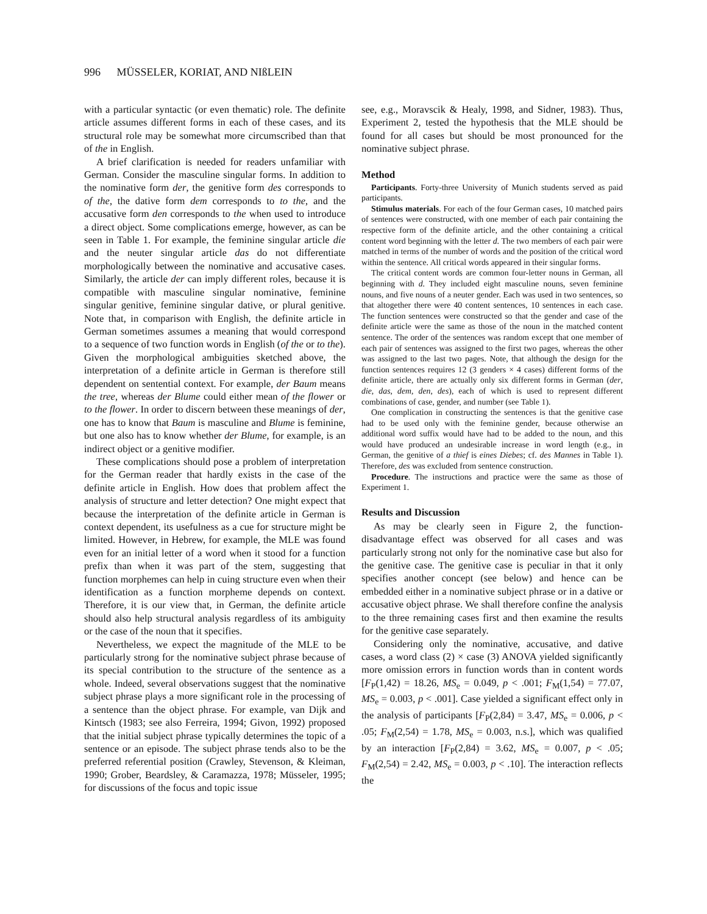996 MÜSSELER, KORIAT, AND NIßLEIN
with a particular syntactic (or even thematic) role. The definite article assumes different forms in each of these cases, and its structural role may be somewhat more circumscribed than that of the in English.
A brief clarification is needed for readers unfamiliar with German. Consider the masculine singular forms. In addition to the nominative form der, the genitive form des corresponds to of the, the dative form dem corresponds to to the, and the accusative form den corresponds to the when used to introduce a direct object. Some complications emerge, however, as can be seen in Table 1. For example, the feminine singular article die and the neuter singular article das do not differentiate morphologically between the nominative and accusative cases. Similarly, the article der can imply different roles, because it is compatible with masculine singular nominative, feminine singular genitive, feminine singular dative, or plural genitive. Note that, in comparison with English, the definite article in German sometimes assumes a meaning that would correspond to a sequence of two function words in English (of the or to the). Given the morphological ambiguities sketched above, the interpretation of a definite article in German is therefore still dependent on sentential context. For example, der Baum means the tree, whereas der Blume could either mean of the flower or to the flower. In order to discern between these meanings of der, one has to know that Baum is masculine and Blume is feminine, but one also has to know whether der Blume, for example, is an indirect object or a genitive modifier.
These complications should pose a problem of interpretation for the German reader that hardly exists in the case of the definite article in English. How does that problem affect the analysis of structure and letter detection? One might expect that because the interpretation of the definite article in German is context dependent, its usefulness as a cue for structure might be limited. However, in Hebrew, for example, the MLE was found even for an initial letter of a word when it stood for a function prefix than when it was part of the stem, suggesting that function morphemes can help in cuing structure even when their identification as a function morpheme depends on context. Therefore, it is our view that, in German, the definite article should also help structural analysis regardless of its ambiguity or the case of the noun that it specifies.
Nevertheless, we expect the magnitude of the MLE to be particularly strong for the nominative subject phrase because of its special contribution to the structure of the sentence as a whole. Indeed, several observations suggest that the nominative subject phrase plays a more significant role in the processing of a sentence than the object phrase. For example, van Dijk and Kintsch (1983; see also Ferreira, 1994; Givon, 1992) proposed that the initial subject phrase typically determines the topic of a sentence or an episode. The subject phrase tends also to be the preferred referential position (Crawley, Stevenson, & Kleiman, 1990; Grober, Beardsley, & Caramazza, 1978; Müsseler, 1995; for discussions of the focus and topic issue
see, e.g., Moravscik & Healy, 1998, and Sidner, 1983). Thus, Experiment 2, tested the hypothesis that the MLE should be found for all cases but should be most pronounced for the nominative subject phrase.
Method
Participants. Forty-three University of Munich students served as paid participants.
Stimulus materials. For each of the four German cases, 10 matched pairs of sentences were constructed, with one member of each pair containing the respective form of the definite article, and the other containing a critical content word beginning with the letter d. The two members of each pair were matched in terms of the number of words and the position of the critical word within the sentence. All critical words appeared in their singular forms.
The critical content words are common four-letter nouns in German, all beginning with d. They included eight masculine nouns, seven feminine nouns, and five nouns of a neuter gender. Each was used in two sentences, so that altogether there were 40 content sentences, 10 sentences in each case. The function sentences were constructed so that the gender and case of the definite article were the same as those of the noun in the matched content sentence. The order of the sentences was random except that one member of each pair of sentences was assigned to the first two pages, whereas the other was assigned to the last two pages. Note, that although the design for the function sentences requires 12 (3 genders × 4 cases) different forms of the definite article, there are actually only six different forms in German (der, die, das, dem, den, des), each of which is used to represent different combinations of case, gender, and number (see Table 1).
One complication in constructing the sentences is that the genitive case had to be used only with the feminine gender, because otherwise an additional word suffix would have had to be added to the noun, and this would have produced an undesirable increase in word length (e.g., in German, the genitive of a thief is eines Diebes; cf. des Mannes in Table 1). Therefore, des was excluded from sentence construction.
Procedure. The instructions and practice were the same as those of Experiment 1.
Results and Discussion
As may be clearly seen in Figure 2, the function-disadvantage effect was observed for all cases and was particularly strong not only for the nominative case but also for the genitive case. The genitive case is peculiar in that it only specifies another concept (see below) and hence can be embedded either in a nominative subject phrase or in a dative or accusative object phrase. We shall therefore confine the analysis to the three remaining cases first and then examine the results for the genitive case separately.
Considering only the nominative, accusative, and dative cases, a word class (2) × case (3) ANOVA yielded significantly more omission errors in function words than in content words [F<sub>P</sub>(1,42) = 18.26, MS<sub>e</sub> = 0.049, p < .001; F<sub>M</sub>(1,54) = 77.07, MS<sub>e</sub> = 0.003, p < .001]. Case yielded a significant effect only in the analysis of participants [F<sub>P</sub>(2,84) = 3.47, MS<sub>e</sub> = 0.006, p < .05; F<sub>M</sub>(2,54) = 1.78, MS<sub>e</sub> = 0.003, n.s.], which was qualified by an interaction [F<sub>P</sub>(2,84) = 3.62, MS<sub>e</sub> = 0.007, p < .05; F<sub>M</sub>(2,54) = 2.42, MS<sub>e</sub> = 0.003, p < .10]. The interaction reflects the